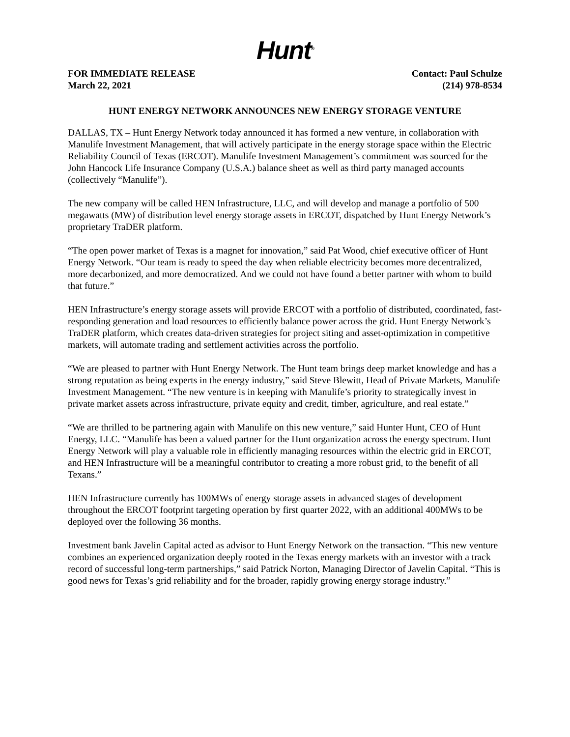Hunt<sup>®</sup>
FOR IMMEDIATE RELEASE
March 22, 2021
Contact: Paul Schulze
(214) 978-8534
HUNT ENERGY NETWORK ANNOUNCES NEW ENERGY STORAGE VENTURE
DALLAS, TX – Hunt Energy Network today announced it has formed a new venture, in collaboration with Manulife Investment Management, that will actively participate in the energy storage space within the Electric Reliability Council of Texas (ERCOT). Manulife Investment Management’s commitment was sourced for the John Hancock Life Insurance Company (U.S.A.) balance sheet as well as third party managed accounts (collectively “Manulife”).
The new company will be called HEN Infrastructure, LLC, and will develop and manage a portfolio of 500 megawatts (MW) of distribution level energy storage assets in ERCOT, dispatched by Hunt Energy Network’s proprietary TraDER platform.
“The open power market of Texas is a magnet for innovation,” said Pat Wood, chief executive officer of Hunt Energy Network. “Our team is ready to speed the day when reliable electricity becomes more decentralized, more decarbonized, and more democratized. And we could not have found a better partner with whom to build that future.”
HEN Infrastructure’s energy storage assets will provide ERCOT with a portfolio of distributed, coordinated, fast-responding generation and load resources to efficiently balance power across the grid. Hunt Energy Network’s TraDER platform, which creates data-driven strategies for project siting and asset-optimization in competitive markets, will automate trading and settlement activities across the portfolio.
“We are pleased to partner with Hunt Energy Network. The Hunt team brings deep market knowledge and has a strong reputation as being experts in the energy industry,” said Steve Blewitt, Head of Private Markets, Manulife Investment Management. “The new venture is in keeping with Manulife’s priority to strategically invest in private market assets across infrastructure, private equity and credit, timber, agriculture, and real estate.”
“We are thrilled to be partnering again with Manulife on this new venture,” said Hunter Hunt, CEO of Hunt Energy, LLC. “Manulife has been a valued partner for the Hunt organization across the energy spectrum. Hunt Energy Network will play a valuable role in efficiently managing resources within the electric grid in ERCOT, and HEN Infrastructure will be a meaningful contributor to creating a more robust grid, to the benefit of all Texans.”
HEN Infrastructure currently has 100MWs of energy storage assets in advanced stages of development throughout the ERCOT footprint targeting operation by first quarter 2022, with an additional 400MWs to be deployed over the following 36 months.
Investment bank Javelin Capital acted as advisor to Hunt Energy Network on the transaction. “This new venture combines an experienced organization deeply rooted in the Texas energy markets with an investor with a track record of successful long-term partnerships,” said Patrick Norton, Managing Director of Javelin Capital. “This is good news for Texas’s grid reliability and for the broader, rapidly growing energy storage industry.”